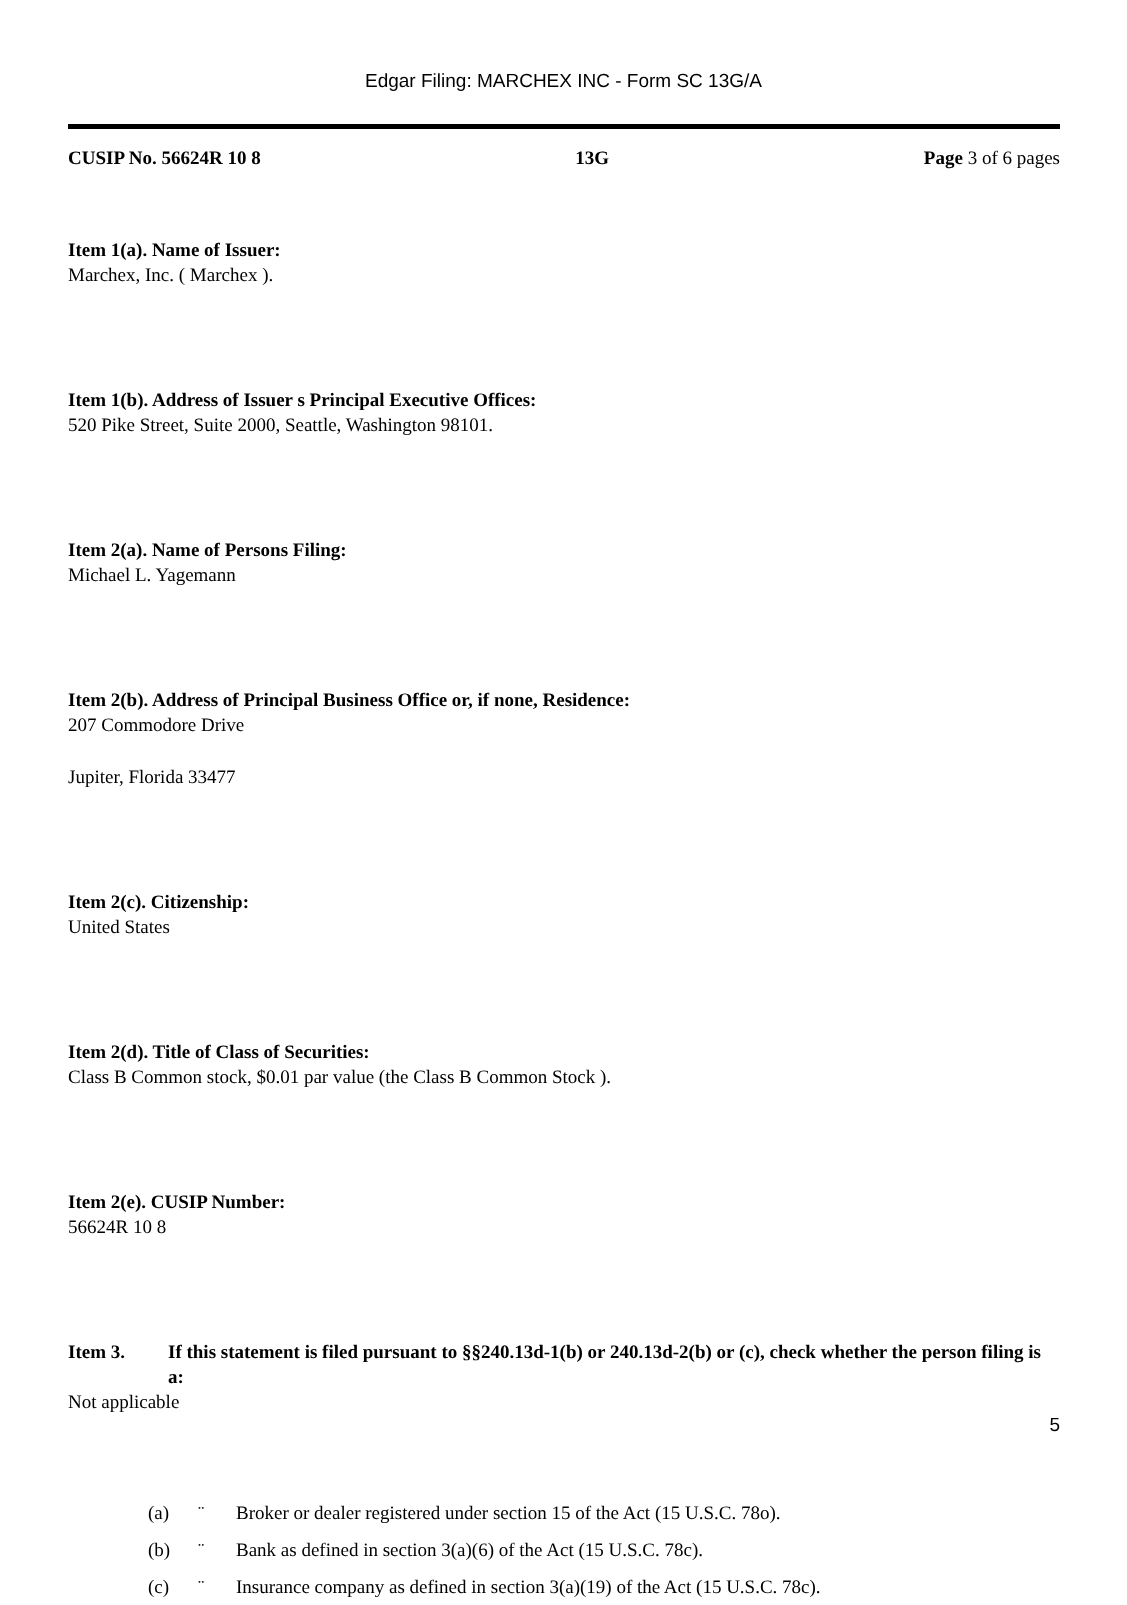Edgar Filing: MARCHEX INC - Form SC 13G/A
CUSIP No. 56624R 10 8 13G Page 3 of 6 pages
Item 1(a). Name of Issuer:
Marchex, Inc. ( Marchex ).
Item 1(b). Address of Issuer s Principal Executive Offices:
520 Pike Street, Suite 2000, Seattle, Washington 98101.
Item 2(a). Name of Persons Filing:
Michael L. Yagemann
Item 2(b). Address of Principal Business Office or, if none, Residence:
207 Commodore Drive
Jupiter, Florida 33477
Item 2(c). Citizenship:
United States
Item 2(d). Title of Class of Securities:
Class B Common stock, $0.01 par value (the Class B Common Stock ).
Item 2(e). CUSIP Number:
56624R 10 8
Item 3. If this statement is filed pursuant to §§240.13d-1(b) or 240.13d-2(b) or (c), check whether the person filing is a:
Not applicable
(a) ¨ Broker or dealer registered under section 15 of the Act (15 U.S.C. 78o).
(b) ¨ Bank as defined in section 3(a)(6) of the Act (15 U.S.C. 78c).
(c) ¨ Insurance company as defined in section 3(a)(19) of the Act (15 U.S.C. 78c).
5